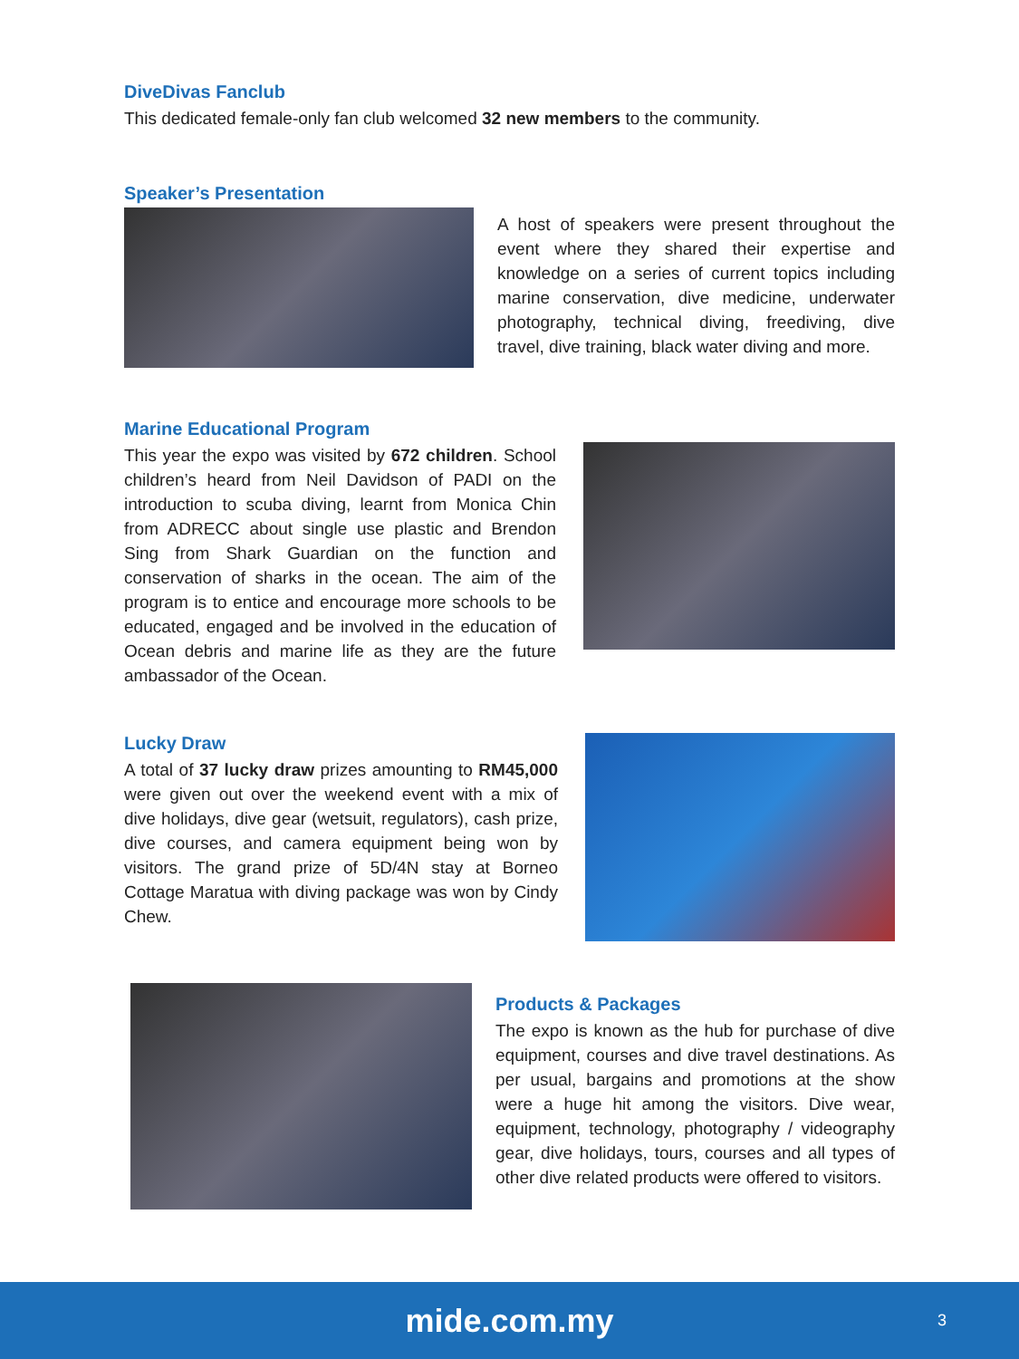DiveDivas Fanclub
This dedicated female-only fan club welcomed 32 new members to the community.
Speaker’s Presentation
A host of speakers were present throughout the event where they shared their expertise and knowledge on a series of current topics including marine conservation, dive medicine, underwater photography, technical diving, freediving, dive travel, dive training, black water diving and more.
Marine Educational Program
This year the expo was visited by 672 children. School children’s heard from Neil Davidson of PADI on the introduction to scuba diving, learnt from Monica Chin from ADRECC about single use plastic and Brendon Sing from Shark Guardian on the function and conservation of sharks in the ocean. The aim of the program is to entice and encourage more schools to be educated, engaged and be involved in the education of Ocean debris and marine life as they are the future ambassador of the Ocean.
Lucky Draw
A total of 37 lucky draw prizes amounting to RM45,000 were given out over the weekend event with a mix of dive holidays, dive gear (wetsuit, regulators), cash prize, dive courses, and camera equipment being won by visitors. The grand prize of 5D/4N stay at Borneo Cottage Maratua with diving package was won by Cindy Chew.
Products & Packages
The expo is known as the hub for purchase of dive equipment, courses and dive travel destinations. As per usual, bargains and promotions at the show were a huge hit among the visitors. Dive wear, equipment, technology, photography / videography gear, dive holidays, tours, courses and all types of other dive related products were offered to visitors.
mide.com.my 3